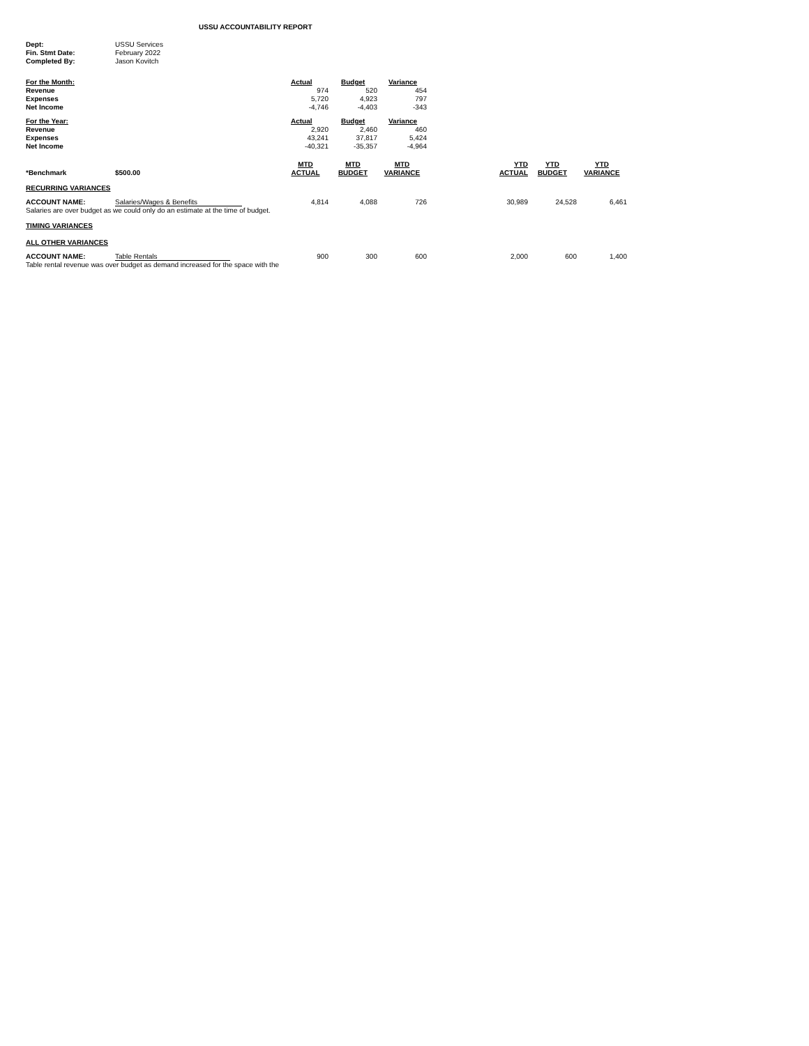USSU ACCOUNTABILITY REPORT
| Dept: | USSU Services |
| Fin. Stmt Date: | February 2022 |
| Completed By: | Jason Kovitch |
| For the Month: | Actual | Budget | Variance |
| --- | --- | --- | --- |
| Revenue | 974 | 520 | 454 |
| Expenses | 5,720 | 4,923 | 797 |
| Net Income | -4,746 | -4,403 | -343 |
| For the Year: | Actual | Budget | Variance |
| Revenue | 2,920 | 2,460 | 460 |
| Expenses | 43,241 | 37,817 | 5,424 |
| Net Income | -40,321 | -35,357 | -4,964 |
| *Benchmark | $500.00 | MTD ACTUAL | MTD BUDGET | MTD VARIANCE | YTD ACTUAL | YTD BUDGET | YTD VARIANCE |
| RECURRING VARIANCES | | | | | | | |
| ACCOUNT NAME: | Salaries/Wages & Benefits | 4,814 | 4,088 | 726 | 30,989 | 24,528 | 6,461 |
| Salaries are over budget as we could only do an estimate at the time of budget. | | | | | | | |
| TIMING VARIANCES | | | | | | | |
| ALL OTHER VARIANCES | | | | | | | |
| ACCOUNT NAME: | Table Rentals | 900 | 300 | 600 | 2,000 | 600 | 1,400 |
| Table rental revenue was over budget as demand increased for the space with the | | | | | | | |